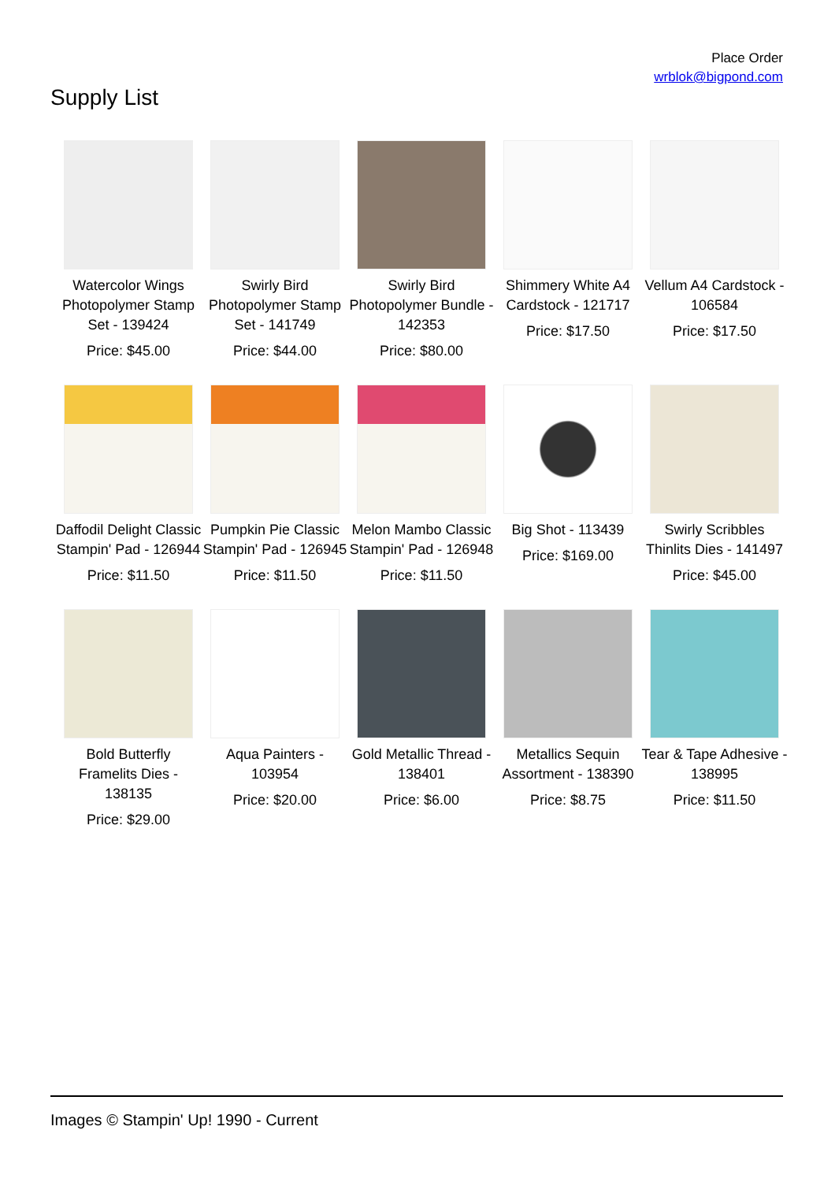Place Order
wrblok@bigpond.com
Supply List
Watercolor Wings Photopolymer Stamp Set - 139424
Price: $45.00
Swirly Bird Photopolymer Stamp Set - 141749
Price: $44.00
Swirly Bird Photopolymer Bundle - 142353
Price: $80.00
Shimmery White A4 Cardstock - 121717
Price: $17.50
Vellum A4 Cardstock - 106584
Price: $17.50
Daffodil Delight Classic Stampin' Pad - 126944
Price: $11.50
Pumpkin Pie Classic Stampin' Pad - 126945
Price: $11.50
Melon Mambo Classic Stampin' Pad - 126948
Price: $11.50
Big Shot - 113439
Price: $169.00
Swirly Scribbles Thinlits Dies - 141497
Price: $45.00
Bold Butterfly Framelits Dies - 138135
Price: $29.00
Aqua Painters - 103954
Price: $20.00
Gold Metallic Thread - 138401
Price: $6.00
Metallics Sequin Assortment - 138390
Price: $8.75
Tear & Tape Adhesive - 138995
Price: $11.50
Images © Stampin' Up! 1990 - Current